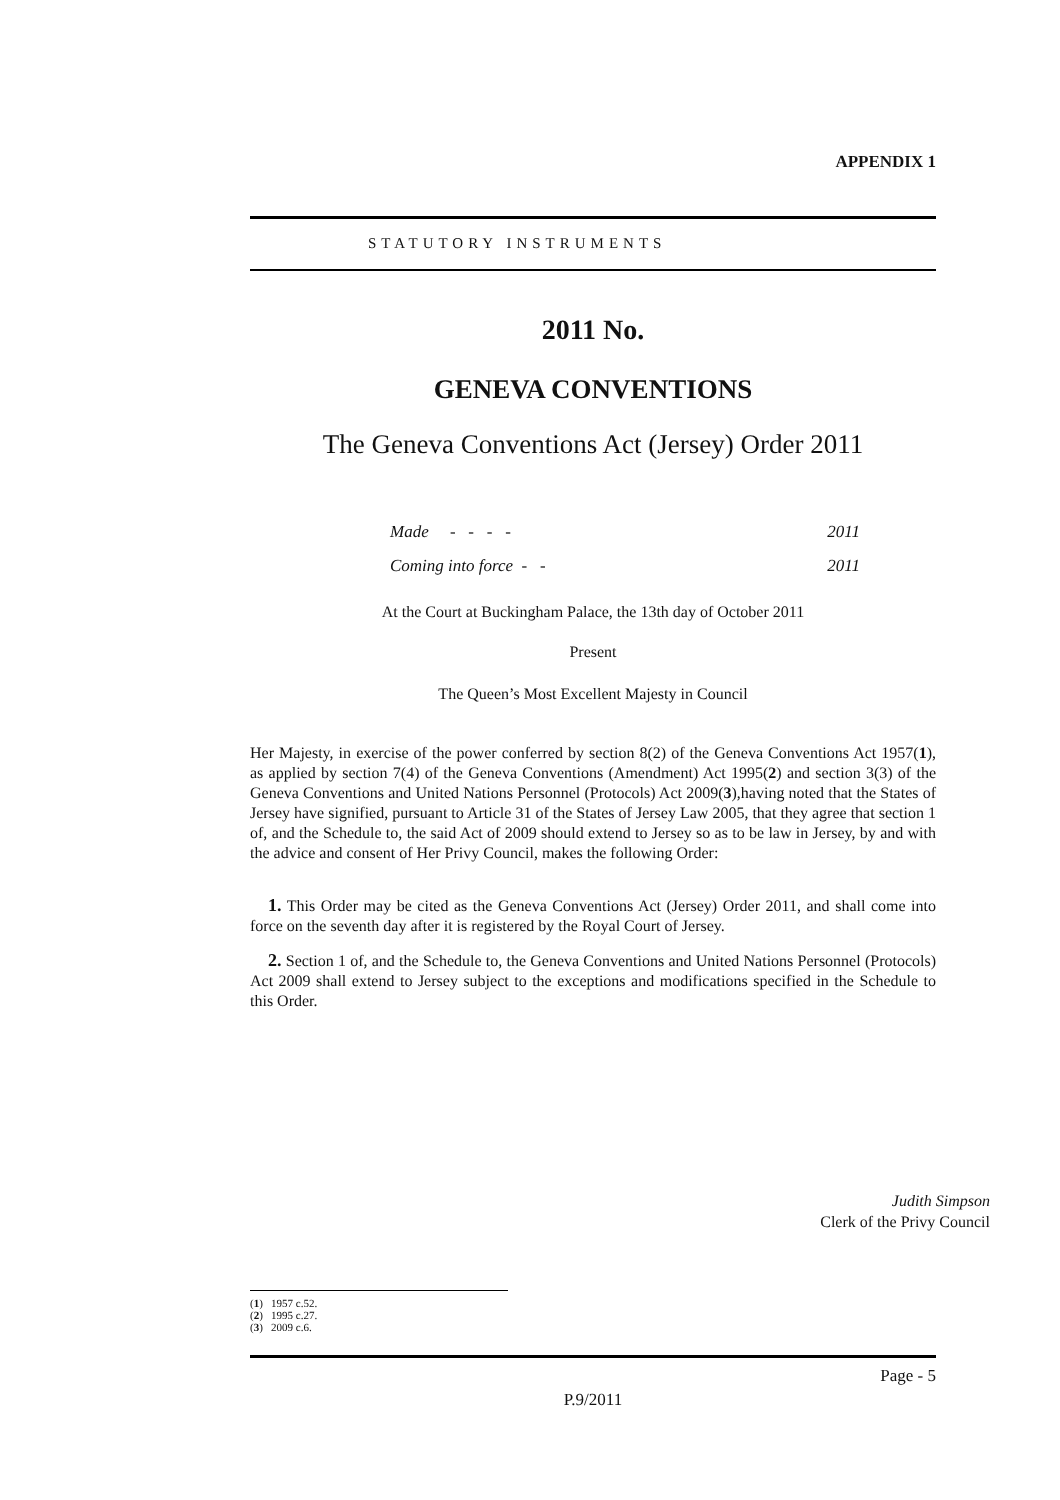APPENDIX 1
STATUTORY INSTRUMENTS
2011 No.
GENEVA CONVENTIONS
The Geneva Conventions Act (Jersey) Order 2011
Made - - - - 2011
Coming into force - - 2011
At the Court at Buckingham Palace, the 13th day of October 2011
Present
The Queen’s Most Excellent Majesty in Council
Her Majesty, in exercise of the power conferred by section 8(2) of the Geneva Conventions Act 1957(1), as applied by section 7(4) of the Geneva Conventions (Amendment) Act 1995(2) and section 3(3) of the Geneva Conventions and United Nations Personnel (Protocols) Act 2009(3),having noted that the States of Jersey have signified, pursuant to Article 31 of the States of Jersey Law 2005, that they agree that section 1 of, and the Schedule to, the said Act of 2009 should extend to Jersey so as to be law in Jersey, by and with the advice and consent of Her Privy Council, makes the following Order:
1. This Order may be cited as the Geneva Conventions Act (Jersey) Order 2011, and shall come into force on the seventh day after it is registered by the Royal Court of Jersey.
2. Section 1 of, and the Schedule to, the Geneva Conventions and United Nations Personnel (Protocols) Act 2009 shall extend to Jersey subject to the exceptions and modifications specified in the Schedule to this Order.
Judith Simpson
Clerk of the Privy Council
(1) 1957 c.52.
(2) 1995 c.27.
(3) 2009 c.6.
Page - 5
P.9/2011